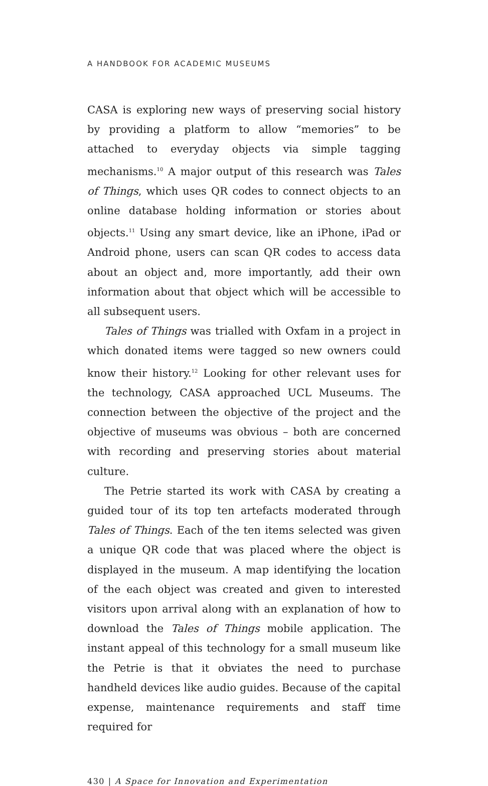A HANDBOOK FOR ACADEMIC MUSEUMS
CASA is exploring new ways of preserving social history by providing a platform to allow “memories” to be attached to everyday objects via simple tagging mechanisms.<sup>10</sup> A major output of this research was Tales of Things, which uses QR codes to connect objects to an online database holding information or stories about objects.<sup>11</sup> Using any smart device, like an iPhone, iPad or Android phone, users can scan QR codes to access data about an object and, more importantly, add their own information about that object which will be accessible to all subsequent users.
Tales of Things was trialled with Oxfam in a project in which donated items were tagged so new owners could know their history.<sup>12</sup> Looking for other relevant uses for the technology, CASA approached UCL Museums. The connection between the objective of the project and the objective of museums was obvious – both are concerned with recording and preserving stories about material culture.
The Petrie started its work with CASA by creating a guided tour of its top ten artefacts moderated through Tales of Things. Each of the ten items selected was given a unique QR code that was placed where the object is displayed in the museum. A map identifying the location of the each object was created and given to interested visitors upon arrival along with an explanation of how to download the Tales of Things mobile application. The instant appeal of this technology for a small museum like the Petrie is that it obviates the need to purchase handheld devices like audio guides. Because of the capital expense, maintenance requirements and staff time required for
430 | A Space for Innovation and Experimentation